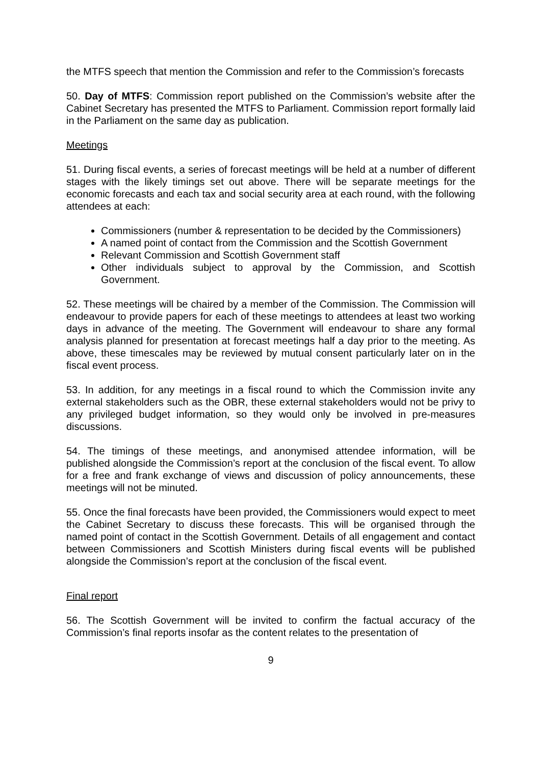the MTFS speech that mention the Commission and refer to the Commission’s forecasts
50. Day of MTFS: Commission report published on the Commission’s website after the Cabinet Secretary has presented the MTFS to Parliament. Commission report formally laid in the Parliament on the same day as publication.
Meetings
51. During fiscal events, a series of forecast meetings will be held at a number of different stages with the likely timings set out above. There will be separate meetings for the economic forecasts and each tax and social security area at each round, with the following attendees at each:
Commissioners (number & representation to be decided by the Commissioners)
A named point of contact from the Commission and the Scottish Government
Relevant Commission and Scottish Government staff
Other individuals subject to approval by the Commission, and Scottish Government.
52. These meetings will be chaired by a member of the Commission. The Commission will endeavour to provide papers for each of these meetings to attendees at least two working days in advance of the meeting. The Government will endeavour to share any formal analysis planned for presentation at forecast meetings half a day prior to the meeting. As above, these timescales may be reviewed by mutual consent particularly later on in the fiscal event process.
53. In addition, for any meetings in a fiscal round to which the Commission invite any external stakeholders such as the OBR, these external stakeholders would not be privy to any privileged budget information, so they would only be involved in pre-measures discussions.
54. The timings of these meetings, and anonymised attendee information, will be published alongside the Commission’s report at the conclusion of the fiscal event. To allow for a free and frank exchange of views and discussion of policy announcements, these meetings will not be minuted.
55. Once the final forecasts have been provided, the Commissioners would expect to meet the Cabinet Secretary to discuss these forecasts. This will be organised through the named point of contact in the Scottish Government. Details of all engagement and contact between Commissioners and Scottish Ministers during fiscal events will be published alongside the Commission’s report at the conclusion of the fiscal event.
Final report
56. The Scottish Government will be invited to confirm the factual accuracy of the Commission’s final reports insofar as the content relates to the presentation of
9